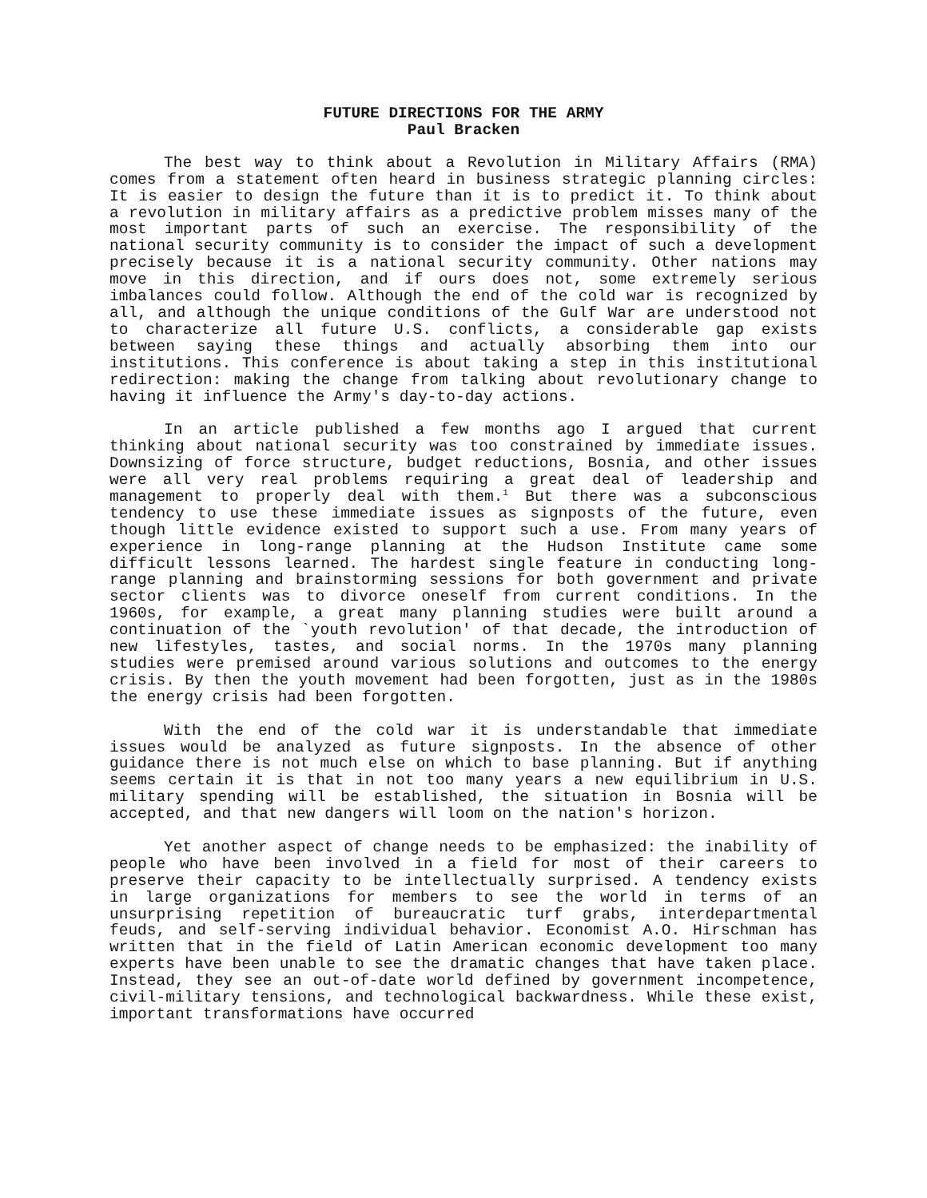FUTURE DIRECTIONS FOR THE ARMY
Paul Bracken
The best way to think about a Revolution in Military Affairs (RMA) comes from a statement often heard in business strategic planning circles: It is easier to design the future than it is to predict it. To think about a revolution in military affairs as a predictive problem misses many of the most important parts of such an exercise. The responsibility of the national security community is to consider the impact of such a development precisely because it is a national security community. Other nations may move in this direction, and if ours does not, some extremely serious imbalances could follow. Although the end of the cold war is recognized by all, and although the unique conditions of the Gulf War are understood not to characterize all future U.S. conflicts, a considerable gap exists between saying these things and actually absorbing them into our institutions. This conference is about taking a step in this institutional redirection: making the change from talking about revolutionary change to having it influence the Army's day-to-day actions.
In an article published a few months ago I argued that current thinking about national security was too constrained by immediate issues. Downsizing of force structure, budget reductions, Bosnia, and other issues were all very real problems requiring a great deal of leadership and management to properly deal with them.<sup>1</sup> But there was a subconscious tendency to use these immediate issues as signposts of the future, even though little evidence existed to support such a use. From many years of experience in long-range planning at the Hudson Institute came some difficult lessons learned. The hardest single feature in conducting long-range planning and brainstorming sessions for both government and private sector clients was to divorce oneself from current conditions. In the 1960s, for example, a great many planning studies were built around a continuation of the `youth revolution' of that decade, the introduction of new lifestyles, tastes, and social norms. In the 1970s many planning studies were premised around various solutions and outcomes to the energy crisis. By then the youth movement had been forgotten, just as in the 1980s the energy crisis had been forgotten.
With the end of the cold war it is understandable that immediate issues would be analyzed as future signposts. In the absence of other guidance there is not much else on which to base planning. But if anything seems certain it is that in not too many years a new equilibrium in U.S. military spending will be established, the situation in Bosnia will be accepted, and that new dangers will loom on the nation's horizon.
Yet another aspect of change needs to be emphasized: the inability of people who have been involved in a field for most of their careers to preserve their capacity to be intellectually surprised. A tendency exists in large organizations for members to see the world in terms of an unsurprising repetition of bureaucratic turf grabs, interdepartmental feuds, and self-serving individual behavior. Economist A.O. Hirschman has written that in the field of Latin American economic development too many experts have been unable to see the dramatic changes that have taken place. Instead, they see an out-of-date world defined by government incompetence, civil-military tensions, and technological backwardness. While these exist, important transformations have occurred